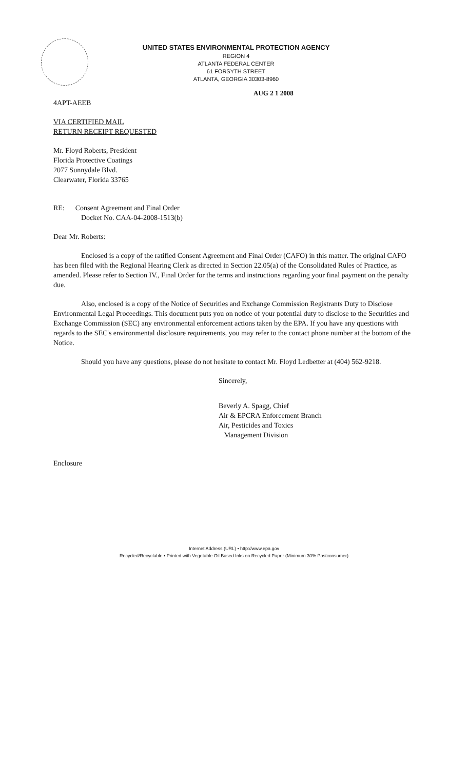UNITED STATES ENVIRONMENTAL PROTECTION AGENCY
REGION 4
ATLANTA FEDERAL CENTER
61 FORSYTH STREET
ATLANTA, GEORGIA 30303-8960
AUG 2 1 2008
4APT-AEEB
VIA CERTIFIED MAIL
RETURN RECEIPT REQUESTED
Mr. Floyd Roberts, President
Florida Protective Coatings
2077 Sunnydale Blvd.
Clearwater, Florida 33765
RE: Consent Agreement and Final Order
Docket No. CAA-04-2008-1513(b)
Dear Mr. Roberts:
Enclosed is a copy of the ratified Consent Agreement and Final Order (CAFO) in this matter. The original CAFO has been filed with the Regional Hearing Clerk as directed in Section 22.05(a) of the Consolidated Rules of Practice, as amended. Please refer to Section IV., Final Order for the terms and instructions regarding your final payment on the penalty due.
Also, enclosed is a copy of the Notice of Securities and Exchange Commission Registrants Duty to Disclose Environmental Legal Proceedings. This document puts you on notice of your potential duty to disclose to the Securities and Exchange Commission (SEC) any environmental enforcement actions taken by the EPA. If you have any questions with regards to the SEC's environmental disclosure requirements, you may refer to the contact phone number at the bottom of the Notice.
Should you have any questions, please do not hesitate to contact Mr. Floyd Ledbetter at (404) 562-9218.
Sincerely,
Beverly A. Spagg, Chief
Air & EPCRA Enforcement Branch
Air, Pesticides and Toxics
Management Division
Enclosure
Internet Address (URL) • http://www.epa.gov
Recycled/Recyclable • Printed with Vegetable Oil Based Inks on Recycled Paper (Minimum 30% Postconsumer)